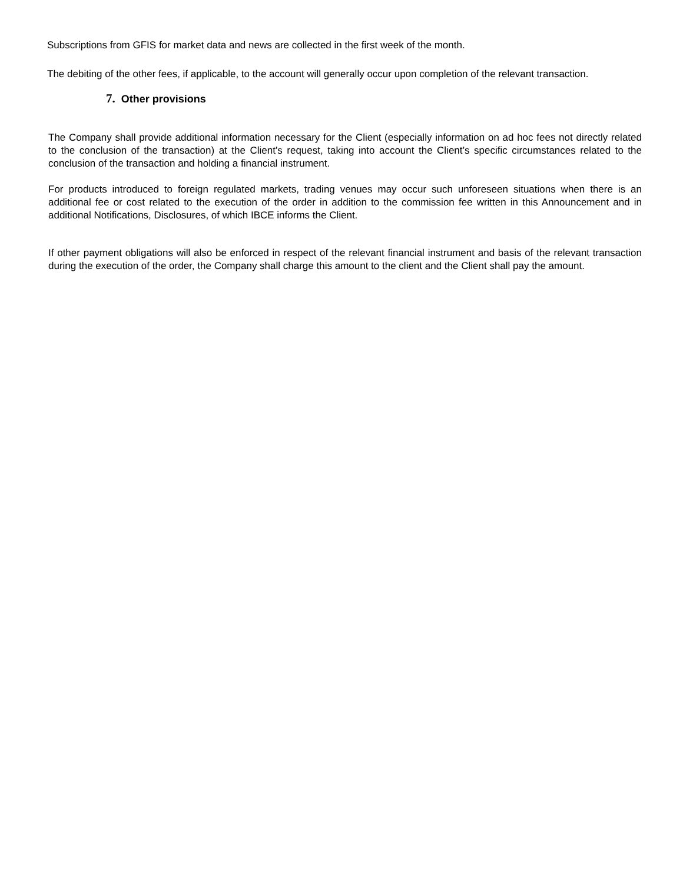Subscriptions from GFIS for market data and news are collected in the first week of the month.
The debiting of the other fees, if applicable, to the account will generally occur upon completion of the relevant transaction.
7. Other provisions
The Company shall provide additional information necessary for the Client (especially information on ad hoc fees not directly related to the conclusion of the transaction) at the Client’s request, taking into account the Client’s specific circumstances related to the conclusion of the transaction and holding a financial instrument.
For products introduced to foreign regulated markets, trading venues may occur such unforeseen situations when there is an additional fee or cost related to the execution of the order in addition to the commission fee written in this Announcement and in additional Notifications, Disclosures, of which IBCE informs the Client.
If other payment obligations will also be enforced in respect of the relevant financial instrument and basis of the relevant transaction during the execution of the order, the Company shall charge this amount to the client and the Client shall pay the amount.